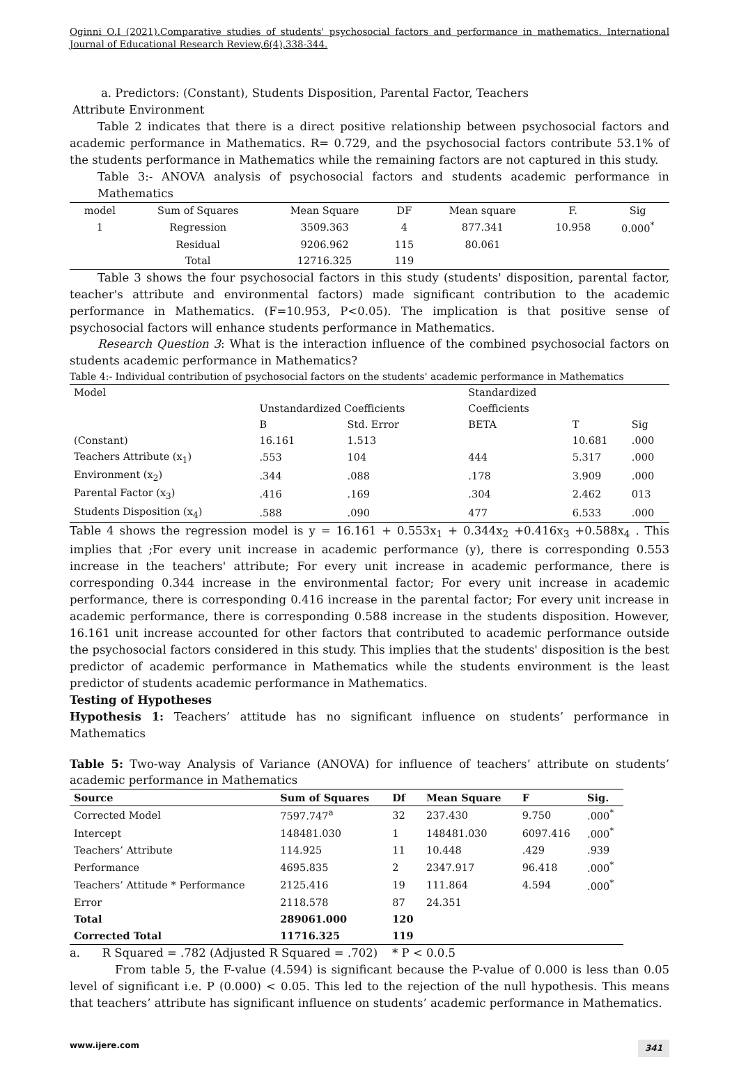Oginni O.I (2021).Comparative studies of students' psychosocial factors and performance in mathematics. International Journal of Educational Research Review,6(4),338-344.
a. Predictors: (Constant), Students Disposition, Parental Factor, Teachers
Attribute Environment
Table 2 indicates that there is a direct positive relationship between psychosocial factors and academic performance in Mathematics. R= 0.729, and the psychosocial factors contribute 53.1% of the students performance in Mathematics while the remaining factors are not captured in this study.
Table 3:- ANOVA analysis of psychosocial factors and students academic performance in Mathematics
| model | Sum of Squares | Mean Square | DF | Mean square | F. | Sig |
| --- | --- | --- | --- | --- | --- | --- |
| 1 | Regression | 3509.363 | 4 | 877.341 | 10.958 | 0.000<sup>*</sup> |
| | Residual | 9206.962 | 115 | 80.061 | | |
| | Total | 12716.325 | 119 | | | |
Table 3 shows the four psychosocial factors in this study (students' disposition, parental factor, teacher's attribute and environmental factors) made significant contribution to the academic performance in Mathematics. (F=10.953, P<0.05). The implication is that positive sense of psychosocial factors will enhance students performance in Mathematics.
Research Question 3: What is the interaction influence of the combined psychosocial factors on students academic performance in Mathematics?
Table 4:- Individual contribution of psychosocial factors on the students' academic performance in Mathematics
| Model | | | Standardized | | |
| | Unstandardized Coefficients | | Coefficients | | |
| | B | Std. Error | BETA | T | Sig |
| (Constant) | 16.161 | 1.513 | | 10.681 | .000 |
| Teachers Attribute (x<sub>1</sub>) | .553 | 104 | 444 | 5.317 | .000 |
| Environment (x<sub>2</sub>) | .344 | .088 | .178 | 3.909 | .000 |
| Parental Factor (x<sub>3</sub>) | .416 | .169 | .304 | 2.462 | 013 |
| Students Disposition (x<sub>4</sub>) | .588 | .090 | 477 | 6.533 | .000 |
Table 4 shows the regression model is y = 16.161 + 0.553x<sub>1</sub> + 0.344x<sub>2</sub> +0.416x<sub>3</sub> +0.588x<sub>4</sub> . This implies that ;For every unit increase in academic performance (y), there is corresponding 0.553 increase in the teachers' attribute; For every unit increase in academic performance, there is corresponding 0.344 increase in the environmental factor; For every unit increase in academic performance, there is corresponding 0.416 increase in the parental factor; For every unit increase in academic performance, there is corresponding 0.588 increase in the students disposition. However, 16.161 unit increase accounted for other factors that contributed to academic performance outside the psychosocial factors considered in this study. This implies that the students' disposition is the best predictor of academic performance in Mathematics while the students environment is the least predictor of students academic performance in Mathematics.
Testing of Hypotheses
Hypothesis 1: Teachers’ attitude has no significant influence on students’ performance in Mathematics
Table 5: Two-way Analysis of Variance (ANOVA) for influence of teachers’ attribute on students’ academic performance in Mathematics
| Source | Sum of Squares | Df | Mean Square | F | Sig. |
| --- | --- | --- | --- | --- | --- |
| Corrected Model | 7597.747<sup>a</sup> | 32 | 237.430 | 9.750 | .000<sup>*</sup> |
| Intercept | 148481.030 | 1 | 148481.030 | 6097.416 | .000<sup>*</sup> |
| Teachers’ Attribute | 114.925 | 11 | 10.448 | .429 | .939 |
| Performance | 4695.835 | 2 | 2347.917 | 96.418 | .000<sup>*</sup> |
| Teachers’ Attitude * Performance | 2125.416 | 19 | 111.864 | 4.594 | .000<sup>*</sup> |
| Error | 2118.578 | 87 | 24.351 | | |
| Total | 289061.000 | 120 | | | |
| Corrected Total | 11716.325 | 119 | | | |
a. R Squared = .782 (Adjusted R Squared = .702) * P < 0.0.5
From table 5, the F-value (4.594) is significant because the P-value of 0.000 is less than 0.05 level of significant i.e. P (0.000) < 0.05. This led to the rejection of the null hypothesis. This means that teachers’ attribute has significant influence on students’ academic performance in Mathematics.
www.ijere.com 341